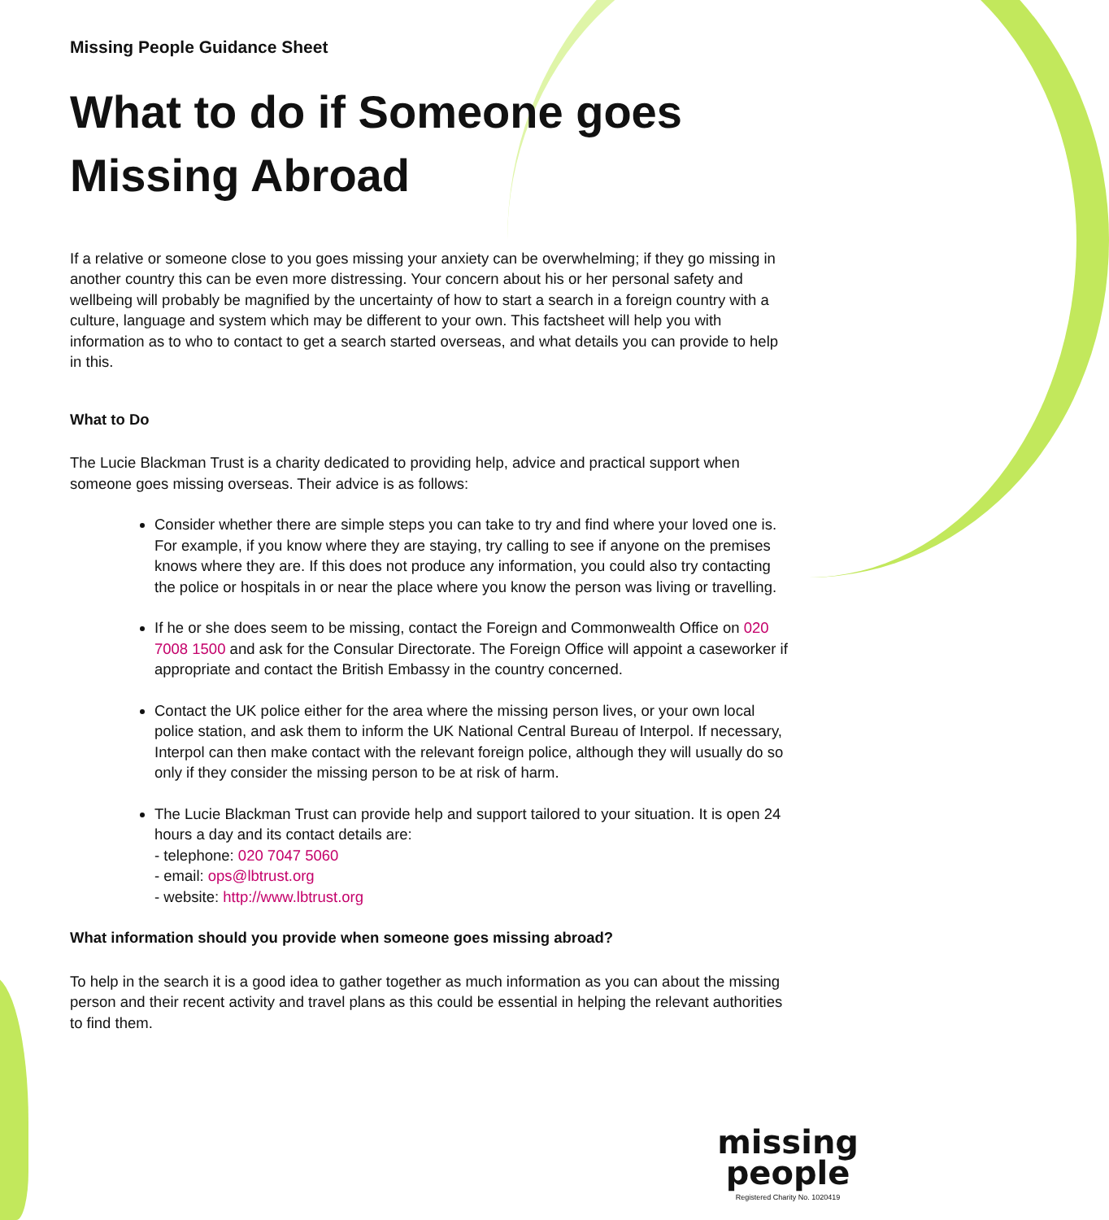Missing People Guidance Sheet
What to do if Someone goes Missing Abroad
If a relative or someone close to you goes missing your anxiety can be overwhelming; if they go missing in another country this can be even more distressing. Your concern about his or her personal safety and wellbeing will probably be magnified by the uncertainty of how to start a search in a foreign country with a culture, language and system which may be different to your own. This factsheet will help you with information as to who to contact to get a search started overseas, and what details you can provide to help in this.
What to Do
The Lucie Blackman Trust is a charity dedicated to providing help, advice and practical support when someone goes missing overseas. Their advice is as follows:
Consider whether there are simple steps you can take to try and find where your loved one is. For example, if you know where they are staying, try calling to see if anyone on the premises knows where they are. If this does not produce any information, you could also try contacting the police or hospitals in or near the place where you know the person was living or travelling.
If he or she does seem to be missing, contact the Foreign and Commonwealth Office on 020 7008 1500 and ask for the Consular Directorate. The Foreign Office will appoint a caseworker if appropriate and contact the British Embassy in the country concerned.
Contact the UK police either for the area where the missing person lives, or your own local police station, and ask them to inform the UK National Central Bureau of Interpol. If necessary, Interpol can then make contact with the relevant foreign police, although they will usually do so only if they consider the missing person to be at risk of harm.
The Lucie Blackman Trust can provide help and support tailored to your situation. It is open 24 hours a day and its contact details are:
- telephone: 020 7047 5060
- email: ops@lbtrust.org
- website: http://www.lbtrust.org
What information should you provide when someone goes missing abroad?
To help in the search it is a good idea to gather together as much information as you can about the missing person and their recent activity and travel plans as this could be essential in helping the relevant authorities to find them.
missing
people
Registered Charity No. 1020419